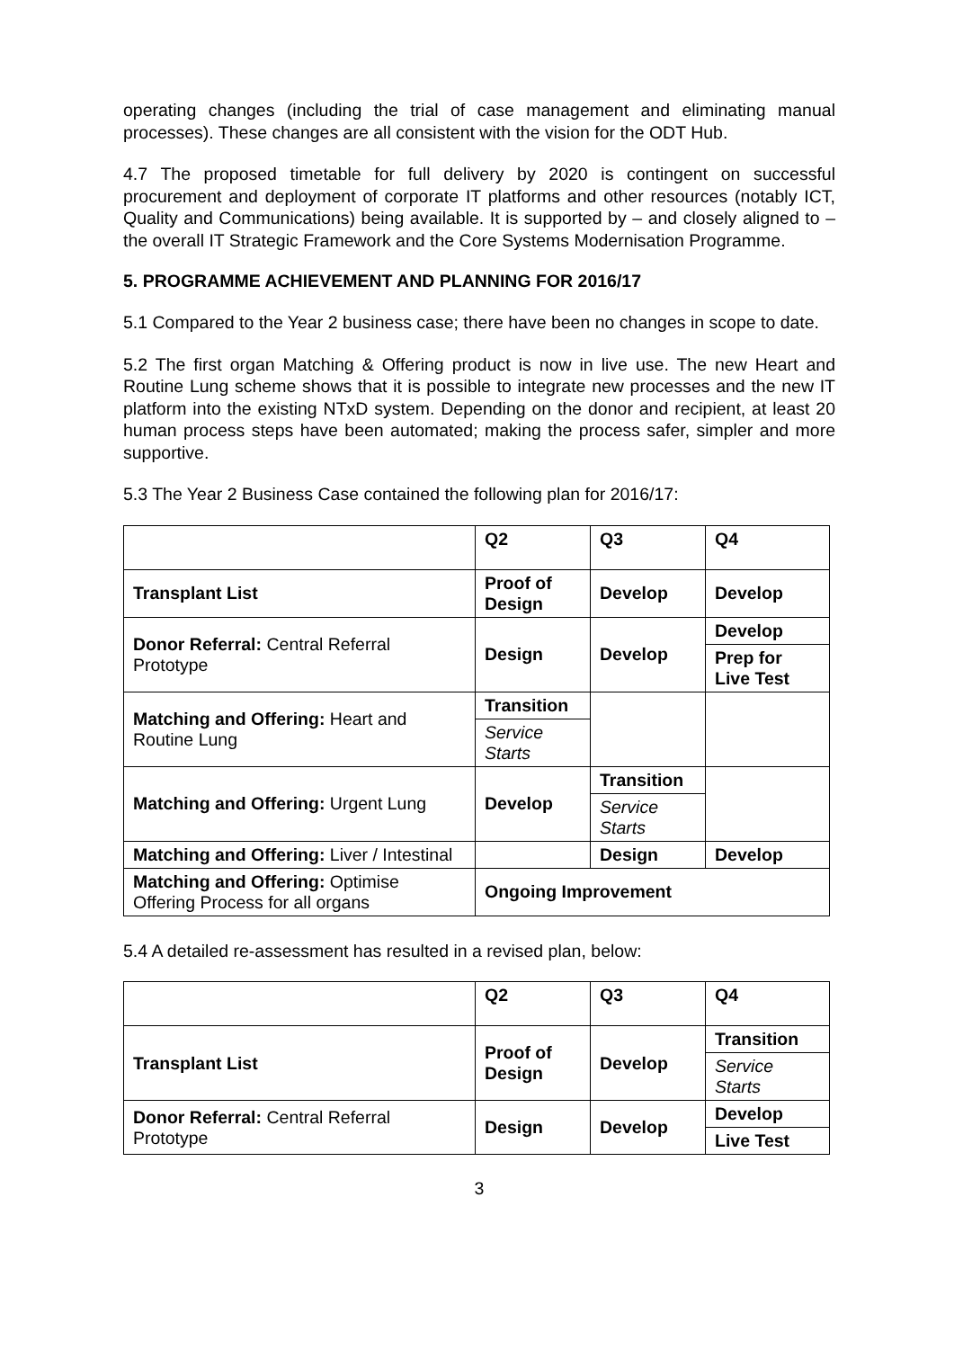operating changes (including the trial of case management and eliminating manual processes). These changes are all consistent with the vision for the ODT Hub.
4.7 The proposed timetable for full delivery by 2020 is contingent on successful procurement and deployment of corporate IT platforms and other resources (notably ICT, Quality and Communications) being available. It is supported by – and closely aligned to – the overall IT Strategic Framework and the Core Systems Modernisation Programme.
5. PROGRAMME ACHIEVEMENT AND PLANNING FOR 2016/17
5.1 Compared to the Year 2 business case; there have been no changes in scope to date.
5.2 The first organ Matching & Offering product is now in live use. The new Heart and Routine Lung scheme shows that it is possible to integrate new processes and the new IT platform into the existing NTxD system. Depending on the donor and recipient, at least 20 human process steps have been automated; making the process safer, simpler and more supportive.
5.3 The Year 2 Business Case contained the following plan for 2016/17:
| | Q2 | Q3 | Q4 |
| --- | --- | --- | --- |
| Transplant List | Proof of Design | Develop | Develop |
| Donor Referral: Central Referral Prototype | Design | Develop | Develop |
| | | | Prep for Live Test |
| Matching and Offering: Heart and Routine Lung | Transition | | |
| | Service Starts | | |
| Matching and Offering: Urgent Lung | Develop | Transition | |
| | | Service Starts | |
| Matching and Offering: Liver / Intestinal | | Design | Develop |
| Matching and Offering: Optimise Offering Process for all organs | Ongoing Improvement | | |
5.4 A detailed re-assessment has resulted in a revised plan, below:
| | Q2 | Q3 | Q4 |
| --- | --- | --- | --- |
| Transplant List | Proof of Design | Develop | Transition |
| | | | Service Starts |
| Donor Referral: Central Referral Prototype | Design | Develop | Develop |
| | | | Live Test |
3